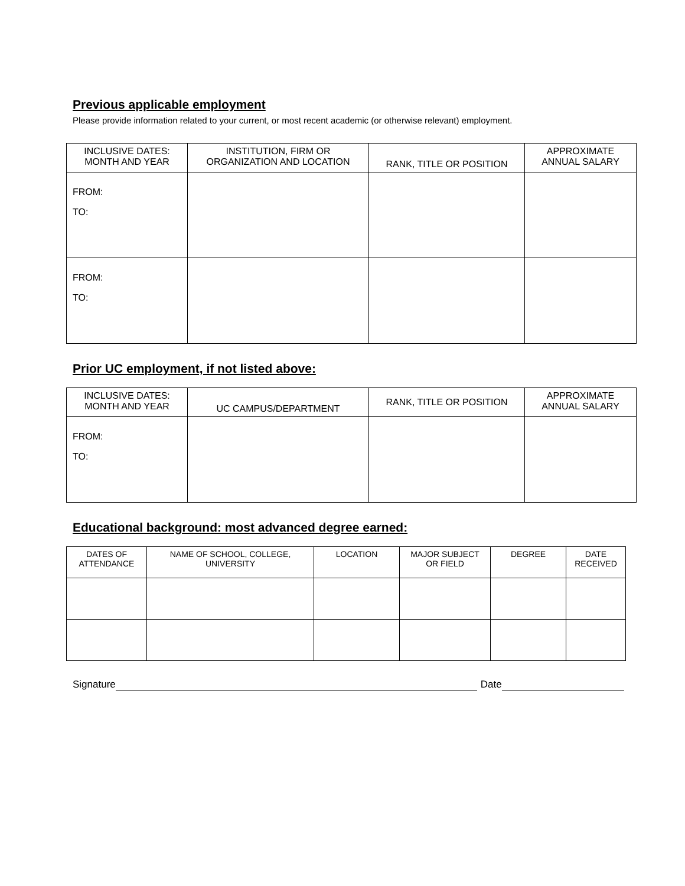Previous applicable employment
Please provide information related to your current, or most recent academic (or otherwise relevant) employment.
| INCLUSIVE DATES: MONTH AND YEAR | INSTITUTION, FIRM OR ORGANIZATION AND LOCATION | RANK, TITLE OR POSITION | APPROXIMATE ANNUAL SALARY |
| --- | --- | --- | --- |
| FROM: TO: | | | |
| FROM: TO: | | | |
Prior UC employment, if not listed above:
| INCLUSIVE DATES: MONTH AND YEAR | UC CAMPUS/DEPARTMENT | RANK, TITLE OR POSITION | APPROXIMATE ANNUAL SALARY |
| --- | --- | --- | --- |
| FROM: TO: | | | |
Educational background: most advanced degree earned:
| DATES OF ATTENDANCE | NAME OF SCHOOL, COLLEGE, UNIVERSITY | LOCATION | MAJOR SUBJECT OR FIELD | DEGREE | DATE RECEIVED |
| --- | --- | --- | --- | --- | --- |
Signature Date